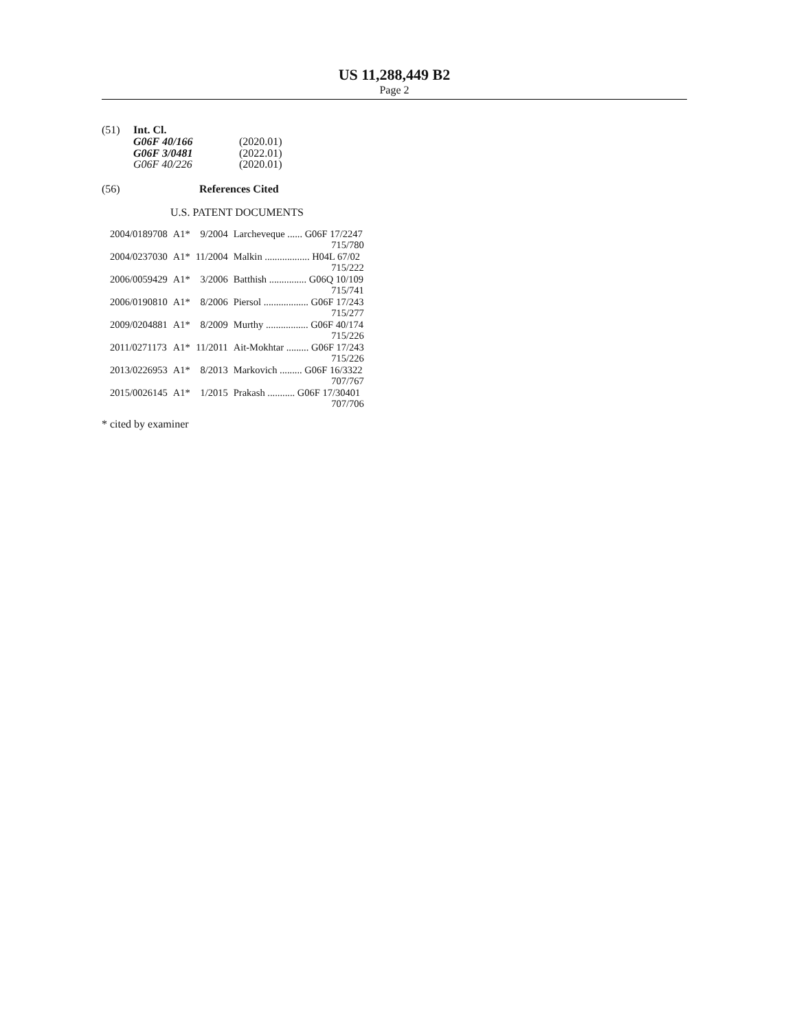US 11,288,449 B2
Page 2
(51) Int. Cl.
| G06F 40/166 | (2020.01) |
| G06F 3/0481 | (2022.01) |
| G06F 40/226 | (2020.01) |
(56) References Cited
U.S. PATENT DOCUMENTS
| 2004/0189708 | A1* | 9/2004 | Larcheveque ...... G06F 17/2247 |
| | | | 715/780 |
| 2004/0237030 | A1* | 11/2004 | Malkin .................. H04L 67/02 |
| | | | 715/222 |
| 2006/0059429 | A1* | 3/2006 | Batthish ............... G06Q 10/109 |
| | | | 715/741 |
| 2006/0190810 | A1* | 8/2006 | Piersol .................. G06F 17/243 |
| | | | 715/277 |
| 2009/0204881 | A1* | 8/2009 | Murthy ................. G06F 40/174 |
| | | | 715/226 |
| 2011/0271173 | A1* | 11/2011 | Ait-Mokhtar ......... G06F 17/243 |
| | | | 715/226 |
| 2013/0226953 | A1* | 8/2013 | Markovich ......... G06F 16/3322 |
| | | | 707/767 |
| 2015/0026145 | A1* | 1/2015 | Prakash ........... G06F 17/30401 |
| | | | 707/706 |
* cited by examiner